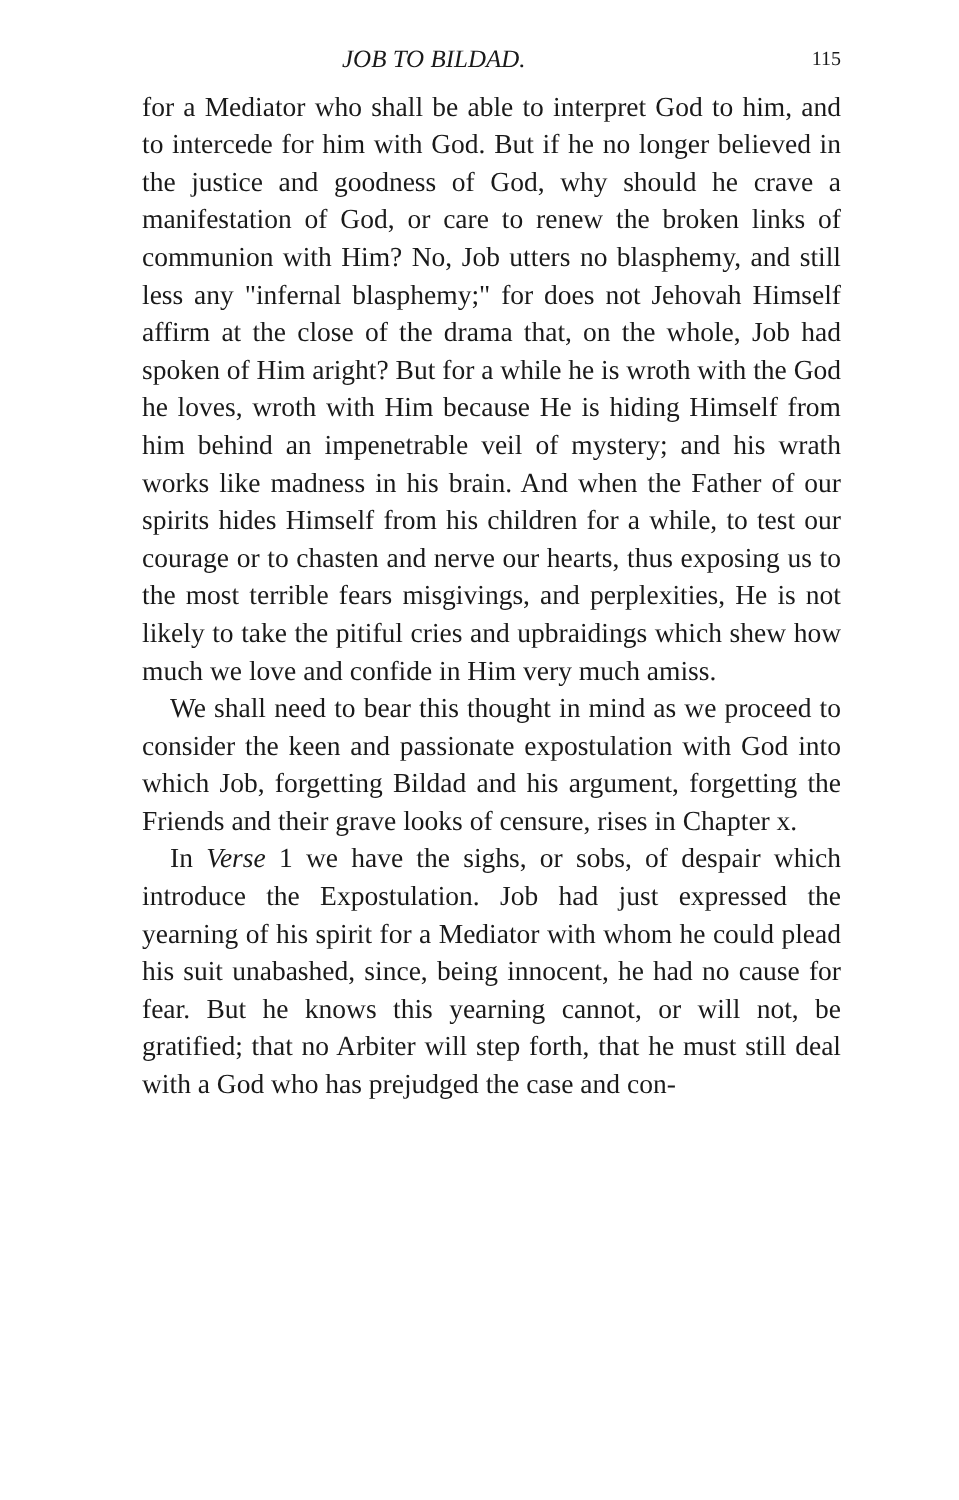JOB TO BILDAD. 115
for a Mediator who shall be able to interpret God to him, and to intercede for him with God. But if he no longer believed in the justice and goodness of God, why should he crave a manifestation of God, or care to renew the broken links of communion with Him? No, Job utters no blasphemy, and still less any "infernal blasphemy;" for does not Jehovah Himself affirm at the close of the drama that, on the whole, Job had spoken of Him aright? But for a while he is wroth with the God he loves, wroth with Him because He is hiding Himself from him behind an impenetrable veil of mystery; and his wrath works like madness in his brain. And when the Father of our spirits hides Himself from his children for a while, to test our courage or to chasten and nerve our hearts, thus exposing us to the most terrible fears misgivings, and perplexities, He is not likely to take the pitiful cries and upbraidings which shew how much we love and confide in Him very much amiss.
We shall need to bear this thought in mind as we proceed to consider the keen and passionate expostulation with God into which Job, forgetting Bildad and his argument, forgetting the Friends and their grave looks of censure, rises in Chapter x.
In Verse 1 we have the sighs, or sobs, of despair which introduce the Expostulation. Job had just expressed the yearning of his spirit for a Mediator with whom he could plead his suit unabashed, since, being innocent, he had no cause for fear. But he knows this yearning cannot, or will not, be gratified; that no Arbiter will step forth, that he must still deal with a God who has prejudged the case and con-